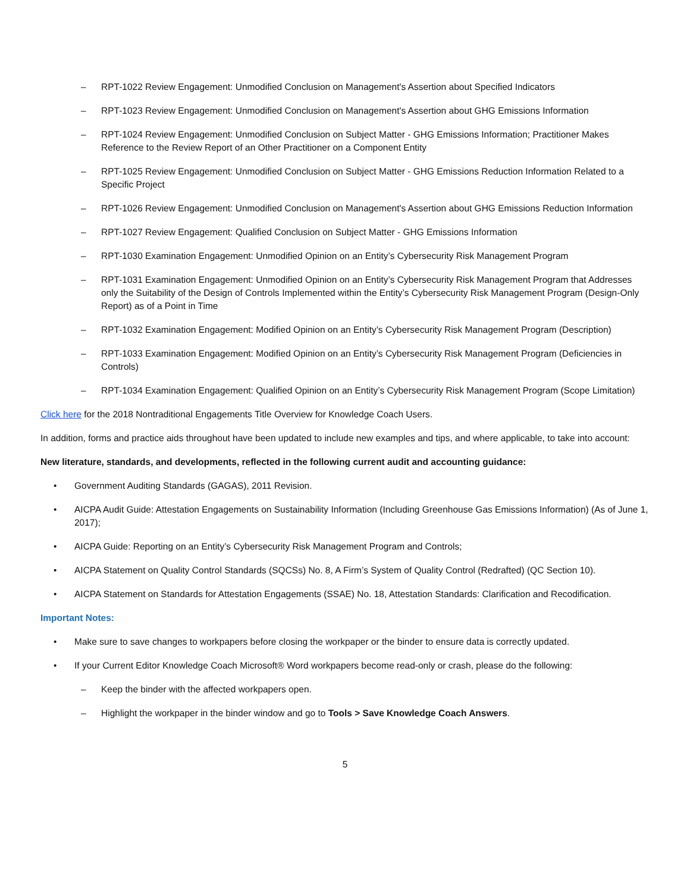– RPT-1022 Review Engagement: Unmodified Conclusion on Management's Assertion about Specified Indicators
– RPT-1023 Review Engagement: Unmodified Conclusion on Management's Assertion about GHG Emissions Information
– RPT-1024 Review Engagement: Unmodified Conclusion on Subject Matter - GHG Emissions Information; Practitioner Makes Reference to the Review Report of an Other Practitioner on a Component Entity
– RPT-1025 Review Engagement: Unmodified Conclusion on Subject Matter - GHG Emissions Reduction Information Related to a Specific Project
– RPT-1026 Review Engagement: Unmodified Conclusion on Management's Assertion about GHG Emissions Reduction Information
– RPT-1027 Review Engagement: Qualified Conclusion on Subject Matter - GHG Emissions Information
– RPT-1030 Examination Engagement: Unmodified Opinion on an Entity’s Cybersecurity Risk Management Program
– RPT-1031 Examination Engagement: Unmodified Opinion on an Entity’s Cybersecurity Risk Management Program that Addresses only the Suitability of the Design of Controls Implemented within the Entity’s Cybersecurity Risk Management Program (Design-Only Report) as of a Point in Time
– RPT-1032 Examination Engagement: Modified Opinion on an Entity’s Cybersecurity Risk Management Program (Description)
– RPT-1033 Examination Engagement: Modified Opinion on an Entity’s Cybersecurity Risk Management Program (Deficiencies in Controls)
– RPT-1034 Examination Engagement: Qualified Opinion on an Entity’s Cybersecurity Risk Management Program (Scope Limitation)
Click here for the 2018 Nontraditional Engagements Title Overview for Knowledge Coach Users.
In addition, forms and practice aids throughout have been updated to include new examples and tips, and where applicable, to take into account:
New literature, standards, and developments, reflected in the following current audit and accounting guidance:
• Government Auditing Standards (GAGAS), 2011 Revision.
• AICPA Audit Guide: Attestation Engagements on Sustainability Information (Including Greenhouse Gas Emissions Information) (As of June 1, 2017);
• AICPA Guide: Reporting on an Entity’s Cybersecurity Risk Management Program and Controls;
• AICPA Statement on Quality Control Standards (SQCSs) No. 8, A Firm’s System of Quality Control (Redrafted) (QC Section 10).
• AICPA Statement on Standards for Attestation Engagements (SSAE) No. 18, Attestation Standards: Clarification and Recodification.
Important Notes:
• Make sure to save changes to workpapers before closing the workpaper or the binder to ensure data is correctly updated.
• If your Current Editor Knowledge Coach Microsoft® Word workpapers become read-only or crash, please do the following:
– Keep the binder with the affected workpapers open.
– Highlight the workpaper in the binder window and go to Tools > Save Knowledge Coach Answers.
5